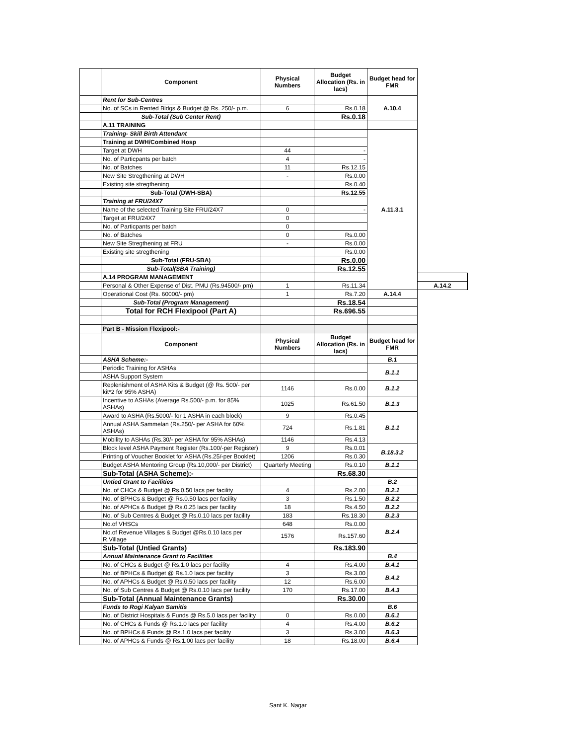| | Component | Physical Numbers | Budget Allocation (Rs. in lacs) | Budget head for FMR | |
| | Rent for Sub-Centres | | | A.10.4 | |
| | No. of SCs in Rented Bldgs & Budget @ Rs. 250/- p.m. | 6 | Rs.0.18 | | |
| | Sub-Total (Sub Center Rent) | | Rs.0.18 | | |
| | A.11 TRAINING | | | | |
| | Training- Skill Birth Attendant | | | A.11.3.1 | |
| | Training at DWH/Combined Hosp | | | | |
| | Target at DWH | 44 | - | | |
| | No. of Particpants per batch | 4 | - | | |
| | No. of Batches | 11 | Rs.12.15 | | |
| | New Site Stregthening at DWH | - | Rs.0.00 | | |
| | Existing site stregthening | | Rs.0.40 | | |
| | Sub-Total (DWH-SBA) | | Rs.12.55 | | |
| | Training at FRU/24X7 | | | | |
| | Name of the selected Training Site FRU/24X7 | 0 | - | | |
| | Target at FRU/24X7 | 0 | | | |
| | No. of Particpants per batch | 0 | | | |
| | No. of Batches | 0 | Rs.0.00 | | |
| | New Site Stregthening at FRU | - | Rs.0.00 | | |
| | Existing site stregthening | | Rs.0.00 | | |
| | Sub-Total (FRU-SBA) | | Rs.0.00 | | |
| | Sub-Total(SBA Training) | | Rs.12.55 | | |
| | A.14 PROGRAM MANAGEMENT | | | | |
| | Personal & Other Expense of Dist. PMU (Rs.94500/- pm) | 1 | Rs.11.34 | | A.14.2 |
| | Operational Cost (Rs. 60000/- pm) | 1 | Rs.7.20 | A.14.4 | |
| | Sub-Total (Program Management) | | Rs.18.54 | | |
| | Total for RCH Flexipool (Part A) | | Rs.696.55 | | |
| | Part B - Mission Flexipool:- | | | | |
| | Component | Physical Numbers | Budget Allocation (Rs. in lacs) | Budget head for FMR | |
| | ASHA Scheme:- | | | B.1 | |
| | Periodic Training for ASHAs | | | B.1.1 | |
| | ASHA Support System | | | | |
| | Replenishment of ASHA Kits & Budget (@ Rs. 500/- per kit*2 for 95% ASHA) | 1146 | Rs.0.00 | B.1.2 | |
| | Incentive to ASHAs (Average Rs.500/- p.m. for 85% ASHAs) | 1025 | Rs.61.50 | B.1.3 | |
| | Award to ASHA (Rs.5000/- for 1 ASHA in each block) | 9 | Rs.0.45 | B.1.1 | |
| | Annual ASHA Sammelan (Rs.250/- per ASHA for 60% ASHAs) | 724 | Rs.1.81 | | |
| | Mobility to ASHAs (Rs.30/- per ASHA for 95% ASHAs) | 1146 | Rs.4.13 | | |
| | Block level ASHA Payment Register (Rs.100/-per Register) | 9 | Rs.0.01 | B.18.3.2 | |
| | Printing of Voucher Booklet for ASHA (Rs.25/-per Booklet) | 1206 | Rs.0.30 | | |
| | Budget ASHA Mentoring Group (Rs.10,000/- per District) | Quarterly Meeting | Rs.0.10 | B.1.1 | |
| | Sub-Total (ASHA Scheme):- | | Rs.68.30 | | |
| | Untied Grant to Facilities | | | B.2 | |
| | No. of CHCs & Budget @ Rs.0.50 lacs per facility | 4 | Rs.2.00 | B.2.1 | |
| | No. of BPHCs & Budget @ Rs.0.50 lacs per facility | 3 | Rs.1.50 | B.2.2 | |
| | No. of APHCs & Budget @ Rs.0.25 lacs per facility | 18 | Rs.4.50 | B.2.2 | |
| | No. of Sub Centres & Budget @ Rs.0.10 lacs per facility | 183 | Rs.18.30 | B.2.3 | |
| | No.of VHSCs | 648 | Rs.0.00 | B.2.4 | |
| | No.of Revenue Villages & Budget @Rs.0.10 lacs per R.Village | 1576 | Rs.157.60 | | |
| | Sub-Total (Untied Grants) | | Rs.183.90 | | |
| | Annual Maintenance Grant to Facilities | | | B.4 | |
| | No. of CHCs & Budget @ Rs.1.0 lacs per facility | 4 | Rs.4.00 | B.4.1 | |
| | No. of BPHCs & Budget @ Rs.1.0 lacs per facility | 3 | Rs.3.00 | B.4.2 | |
| | No. of APHCs & Budget @ Rs.0.50 lacs per facility | 12 | Rs.6.00 | | |
| | No. of Sub Centres & Budget @ Rs.0.10 lacs per facility | 170 | Rs.17.00 | B.4.3 | |
| | Sub-Total (Annual Maintenance Grants) | | Rs.30.00 | | |
| | Funds to Rogi Kalyan Samitis | | | B.6 | |
| | No. of District Hospitals & Funds @ Rs.5.0 lacs per facility | 0 | Rs.0.00 | B.6.1 | |
| | No. of CHCs & Funds @ Rs.1.0 lacs per facility | 4 | Rs.4.00 | B.6.2 | |
| | No. of BPHCs & Funds @ Rs.1.0 lacs per facility | 3 | Rs.3.00 | B.6.3 | |
| | No. of APHCs & Funds @ Rs.1.00 lacs per facility | 18 | Rs.18.00 | B.6.4 | |
Sant K. Nagar